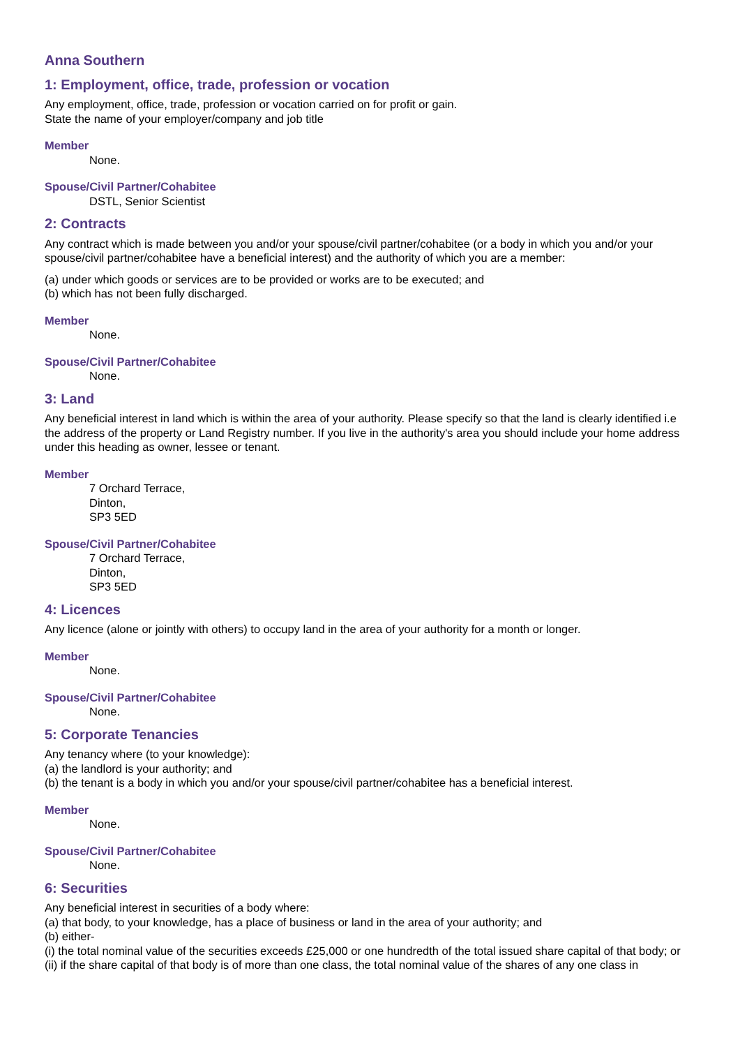Anna Southern
1: Employment, office, trade, profession or vocation
Any employment, office, trade, profession or vocation carried on for profit or gain.
State the name of your employer/company and job title
Member
None.
Spouse/Civil Partner/Cohabitee
DSTL, Senior Scientist
2: Contracts
Any contract which is made between you and/or your spouse/civil partner/cohabitee (or a body in which you and/or your spouse/civil partner/cohabitee have a beneficial interest) and the authority of which you are a member:
(a) under which goods or services are to be provided or works are to be executed; and
(b) which has not been fully discharged.
Member
None.
Spouse/Civil Partner/Cohabitee
None.
3: Land
Any beneficial interest in land which is within the area of your authority. Please specify so that the land is clearly identified i.e the address of the property or Land Registry number. If you live in the authority's area you should include your home address under this heading as owner, lessee or tenant.
Member
7 Orchard Terrace,
Dinton,
SP3 5ED
Spouse/Civil Partner/Cohabitee
7 Orchard Terrace,
Dinton,
SP3 5ED
4: Licences
Any licence (alone or jointly with others) to occupy land in the area of your authority for a month or longer.
Member
None.
Spouse/Civil Partner/Cohabitee
None.
5: Corporate Tenancies
Any tenancy where (to your knowledge):
(a) the landlord is your authority; and
(b) the tenant is a body in which you and/or your spouse/civil partner/cohabitee has a beneficial interest.
Member
None.
Spouse/Civil Partner/Cohabitee
None.
6: Securities
Any beneficial interest in securities of a body where:
(a) that body, to your knowledge, has a place of business or land in the area of your authority; and
(b) either-
(i) the total nominal value of the securities exceeds £25,000 or one hundredth of the total issued share capital of that body; or
(ii) if the share capital of that body is of more than one class, the total nominal value of the shares of any one class in